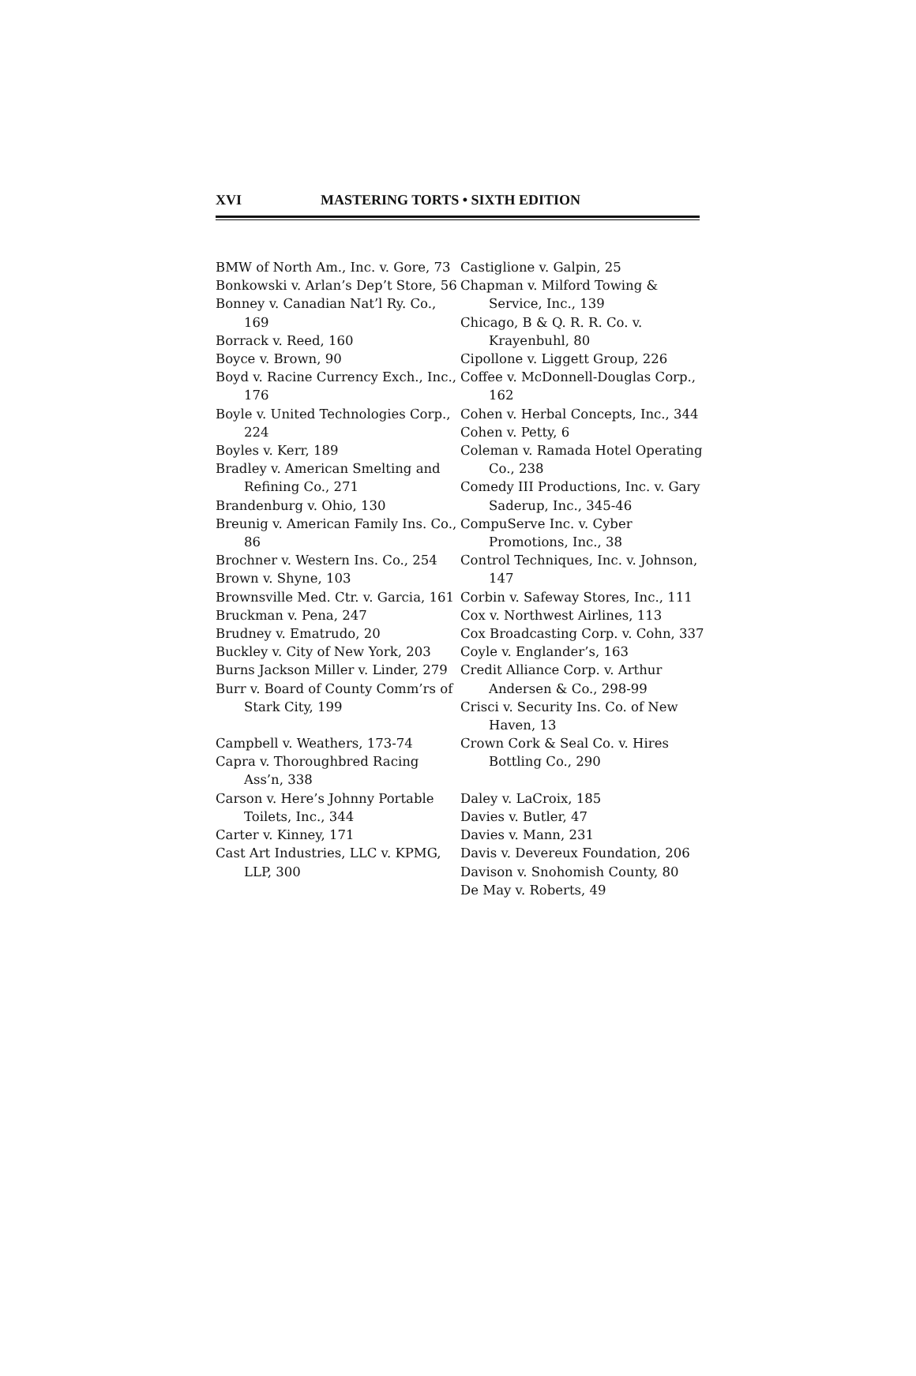XVI MASTERING TORTS • SIXTH EDITION
BMW of North Am., Inc. v. Gore, 73
Bonkowski v. Arlan’s Dep’t Store, 56
Bonney v. Canadian Nat’l Ry. Co., 169
Borrack v. Reed, 160
Boyce v. Brown, 90
Boyd v. Racine Currency Exch., Inc., 176
Boyle v. United Technologies Corp., 224
Boyles v. Kerr, 189
Bradley v. American Smelting and Refining Co., 271
Brandenburg v. Ohio, 130
Breunig v. American Family Ins. Co., 86
Brochner v. Western Ins. Co., 254
Brown v. Shyne, 103
Brownsville Med. Ctr. v. Garcia, 161
Bruckman v. Pena, 247
Brudney v. Ematrudo, 20
Buckley v. City of New York, 203
Burns Jackson Miller v. Linder, 279
Burr v. Board of County Comm’rs of Stark City, 199
Campbell v. Weathers, 173-74
Capra v. Thoroughbred Racing Ass’n, 338
Carson v. Here’s Johnny Portable Toilets, Inc., 344
Carter v. Kinney, 171
Cast Art Industries, LLC v. KPMG, LLP, 300
Castiglione v. Galpin, 25
Chapman v. Milford Towing & Service, Inc., 139
Chicago, B & Q. R. R. Co. v. Krayenbuhl, 80
Cipollone v. Liggett Group, 226
Coffee v. McDonnell-Douglas Corp., 162
Cohen v. Herbal Concepts, Inc., 344
Cohen v. Petty, 6
Coleman v. Ramada Hotel Operating Co., 238
Comedy III Productions, Inc. v. Gary Saderup, Inc., 345-46
CompuServe Inc. v. Cyber Promotions, Inc., 38
Control Techniques, Inc. v. Johnson, 147
Corbin v. Safeway Stores, Inc., 111
Cox v. Northwest Airlines, 113
Cox Broadcasting Corp. v. Cohn, 337
Coyle v. Englander’s, 163
Credit Alliance Corp. v. Arthur Andersen & Co., 298-99
Crisci v. Security Ins. Co. of New Haven, 13
Crown Cork & Seal Co. v. Hires Bottling Co., 290
Daley v. LaCroix, 185
Davies v. Butler, 47
Davies v. Mann, 231
Davis v. Devereux Foundation, 206
Davison v. Snohomish County, 80
De May v. Roberts, 49